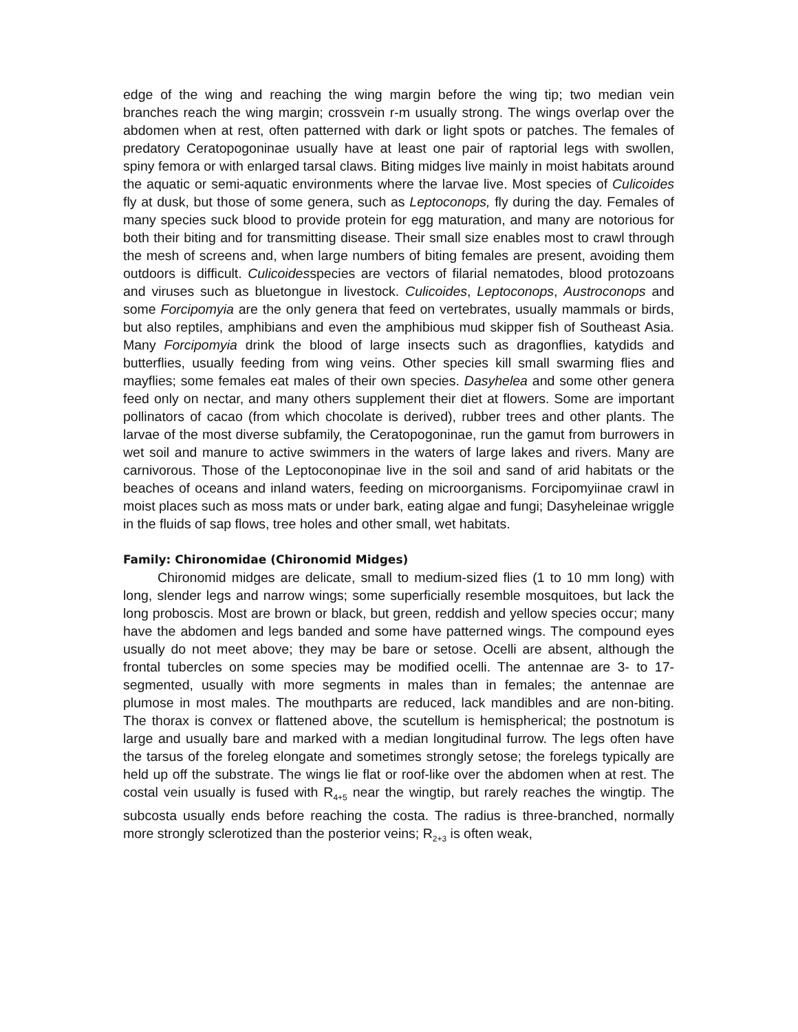edge of the wing and reaching the wing margin before the wing tip; two median vein branches reach the wing margin; crossvein r-m usually strong. The wings overlap over the abdomen when at rest, often patterned with dark or light spots or patches. The females of predatory Ceratopogoninae usually have at least one pair of raptorial legs with swollen, spiny femora or with enlarged tarsal claws. Biting midges live mainly in moist habitats around the aquatic or semi-aquatic environments where the larvae live. Most species of Culicoides fly at dusk, but those of some genera, such as Leptoconops, fly during the day. Females of many species suck blood to provide protein for egg maturation, and many are notorious for both their biting and for transmitting disease. Their small size enables most to crawl through the mesh of screens and, when large numbers of biting females are present, avoiding them outdoors is difficult. Culicoidesspecies are vectors of filarial nematodes, blood protozoans and viruses such as bluetongue in livestock. Culicoides, Leptoconops, Austroconops and some Forcipomyia are the only genera that feed on vertebrates, usually mammals or birds, but also reptiles, amphibians and even the amphibious mud skipper fish of Southeast Asia. Many Forcipomyia drink the blood of large insects such as dragonflies, katydids and butterflies, usually feeding from wing veins. Other species kill small swarming flies and mayflies; some females eat males of their own species. Dasyhelea and some other genera feed only on nectar, and many others supplement their diet at flowers. Some are important pollinators of cacao (from which chocolate is derived), rubber trees and other plants. The larvae of the most diverse subfamily, the Ceratopogoninae, run the gamut from burrowers in wet soil and manure to active swimmers in the waters of large lakes and rivers. Many are carnivorous. Those of the Leptoconopinae live in the soil and sand of arid habitats or the beaches of oceans and inland waters, feeding on microorganisms. Forcipomyiinae crawl in moist places such as moss mats or under bark, eating algae and fungi; Dasyheleinae wriggle in the fluids of sap flows, tree holes and other small, wet habitats.
Family: Chironomidae (Chironomid Midges)
Chironomid midges are delicate, small to medium-sized flies (1 to 10 mm long) with long, slender legs and narrow wings; some superficially resemble mosquitoes, but lack the long proboscis. Most are brown or black, but green, reddish and yellow species occur; many have the abdomen and legs banded and some have patterned wings. The compound eyes usually do not meet above; they may be bare or setose. Ocelli are absent, although the frontal tubercles on some species may be modified ocelli. The antennae are 3- to 17-segmented, usually with more segments in males than in females; the antennae are plumose in most males. The mouthparts are reduced, lack mandibles and are non-biting. The thorax is convex or flattened above, the scutellum is hemispherical; the postnotum is large and usually bare and marked with a median longitudinal furrow. The legs often have the tarsus of the foreleg elongate and sometimes strongly setose; the forelegs typically are held up off the substrate. The wings lie flat or roof-like over the abdomen when at rest. The costal vein usually is fused with R<sub>4+5</sub> near the wingtip, but rarely reaches the wingtip. The subcosta usually ends before reaching the costa. The radius is three-branched, normally more strongly sclerotized than the posterior veins; R<sub>2+3</sub> is often weak,